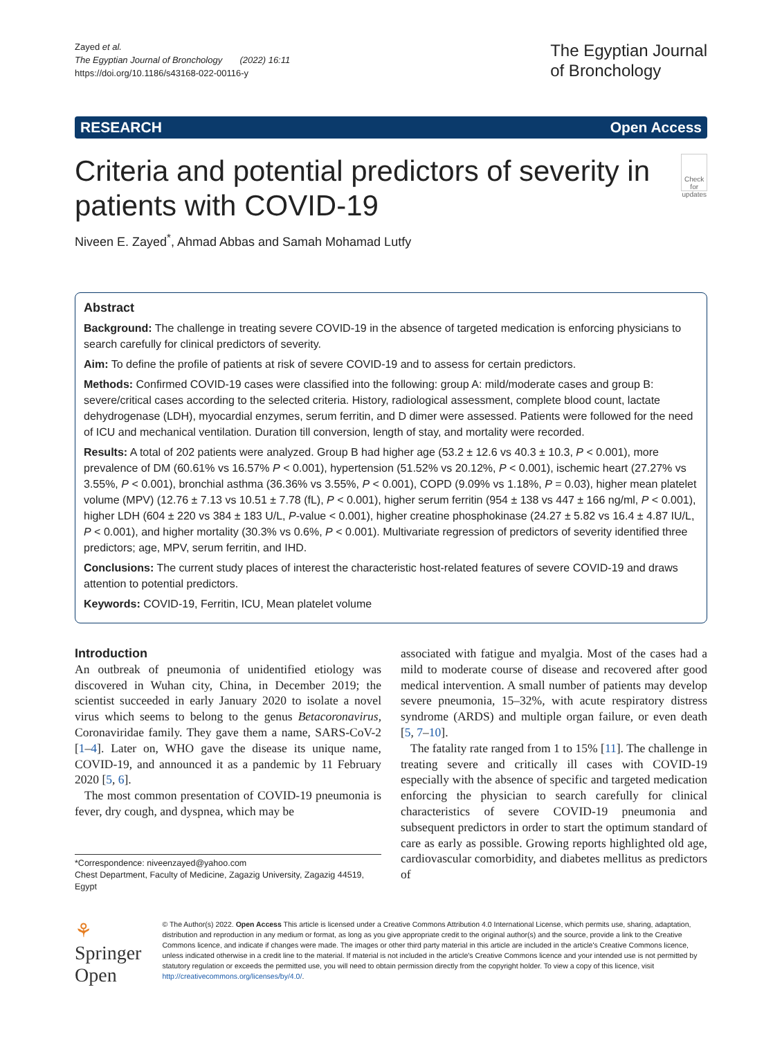Zayed et al.
The Egyptian Journal of Bronchology (2022) 16:11
https://doi.org/10.1186/s43168-022-00116-y
The Egyptian Journal
of Bronchology
RESEARCH Open Access
Criteria and potential predictors of severity in patients with COVID-19
Check for updates
Niveen E. Zayed<sup>*</sup>, Ahmad Abbas and Samah Mohamad Lutfy
Abstract
Background: The challenge in treating severe COVID-19 in the absence of targeted medication is enforcing physicians to search carefully for clinical predictors of severity.
Aim: To define the profile of patients at risk of severe COVID-19 and to assess for certain predictors.
Methods: Confirmed COVID-19 cases were classified into the following: group A: mild/moderate cases and group B: severe/critical cases according to the selected criteria. History, radiological assessment, complete blood count, lactate dehydrogenase (LDH), myocardial enzymes, serum ferritin, and D dimer were assessed. Patients were followed for the need of ICU and mechanical ventilation. Duration till conversion, length of stay, and mortality were recorded.
Results: A total of 202 patients were analyzed. Group B had higher age (53.2 ± 12.6 vs 40.3 ± 10.3, P < 0.001), more prevalence of DM (60.61% vs 16.57% P < 0.001), hypertension (51.52% vs 20.12%, P < 0.001), ischemic heart (27.27% vs 3.55%, P < 0.001), bronchial asthma (36.36% vs 3.55%, P < 0.001), COPD (9.09% vs 1.18%, P = 0.03), higher mean platelet volume (MPV) (12.76 ± 7.13 vs 10.51 ± 7.78 (fL), P < 0.001), higher serum ferritin (954 ± 138 vs 447 ± 166 ng/ml, P < 0.001), higher LDH (604 ± 220 vs 384 ± 183 U/L, P-value < 0.001), higher creatine phosphokinase (24.27 ± 5.82 vs 16.4 ± 4.87 IU/L, P < 0.001), and higher mortality (30.3% vs 0.6%, P < 0.001). Multivariate regression of predictors of severity identified three predictors; age, MPV, serum ferritin, and IHD.
Conclusions: The current study places of interest the characteristic host-related features of severe COVID-19 and draws attention to potential predictors.
Keywords: COVID-19, Ferritin, ICU, Mean platelet volume
Introduction
An outbreak of pneumonia of unidentified etiology was discovered in Wuhan city, China, in December 2019; the scientist succeeded in early January 2020 to isolate a novel virus which seems to belong to the genus Betacoronavirus, Coronaviridae family. They gave them a name, SARS-CoV-2 [1–4]. Later on, WHO gave the disease its unique name, COVID-19, and announced it as a pandemic by 11 February 2020 [5, 6].
The most common presentation of COVID-19 pneumonia is fever, dry cough, and dyspnea, which may be
*Correspondence: niveenzayed@yahoo.com
Chest Department, Faculty of Medicine, Zagazig University, Zagazig 44519, Egypt
associated with fatigue and myalgia. Most of the cases had a mild to moderate course of disease and recovered after good medical intervention. A small number of patients may develop severe pneumonia, 15–32%, with acute respiratory distress syndrome (ARDS) and multiple organ failure, or even death [5, 7–10].
The fatality rate ranged from 1 to 15% [11]. The challenge in treating severe and critically ill cases with COVID-19 especially with the absence of specific and targeted medication enforcing the physician to search carefully for clinical characteristics of severe COVID-19 pneumonia and subsequent predictors in order to start the optimum standard of care as early as possible. Growing reports highlighted old age, cardiovascular comorbidity, and diabetes mellitus as predictors of
⚘ Springer Open
© The Author(s) 2022. Open Access This article is licensed under a Creative Commons Attribution 4.0 International License, which permits use, sharing, adaptation, distribution and reproduction in any medium or format, as long as you give appropriate credit to the original author(s) and the source, provide a link to the Creative Commons licence, and indicate if changes were made. The images or other third party material in this article are included in the article's Creative Commons licence, unless indicated otherwise in a credit line to the material. If material is not included in the article's Creative Commons licence and your intended use is not permitted by statutory regulation or exceeds the permitted use, you will need to obtain permission directly from the copyright holder. To view a copy of this licence, visit http://creativecommons.org/licenses/by/4.0/.